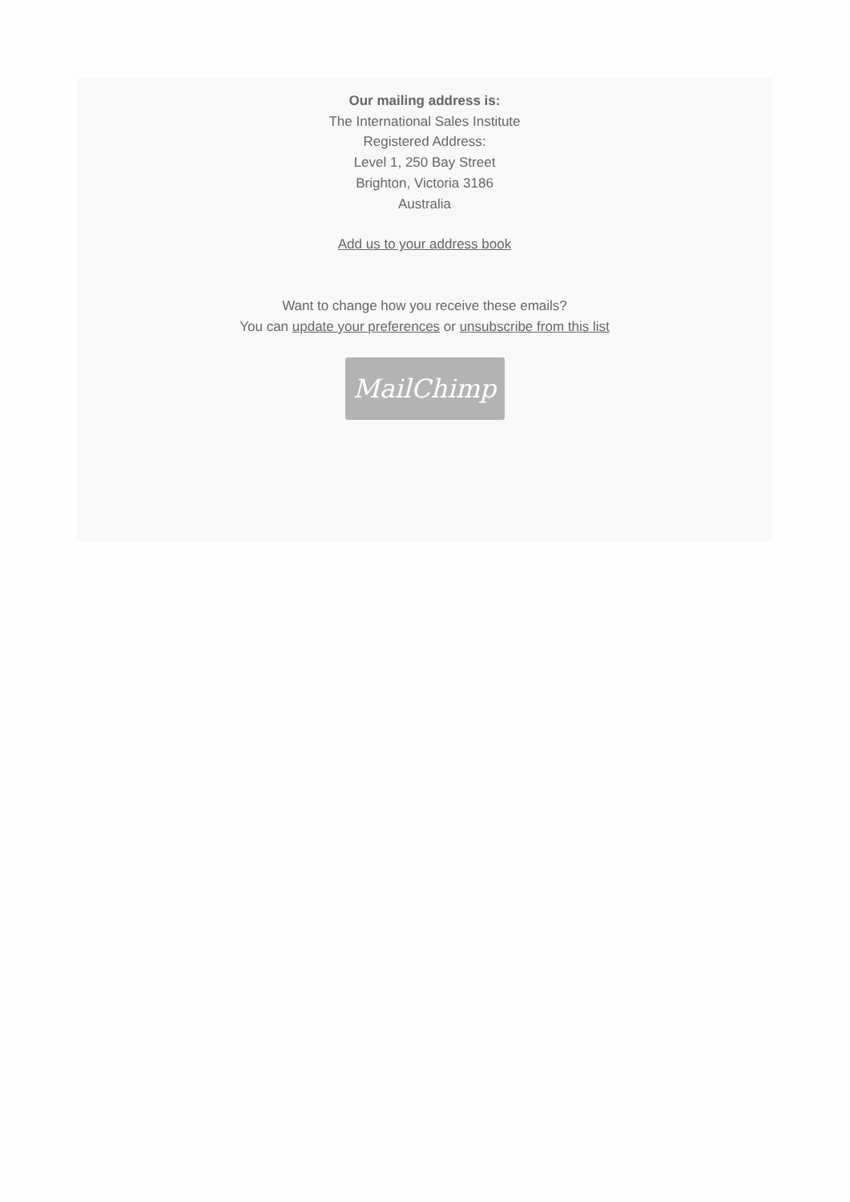Our mailing address is:
The International Sales Institute
Registered Address:
Level 1, 250 Bay Street
Brighton, Victoria 3186
Australia
Add us to your address book
Want to change how you receive these emails?
You can update your preferences or unsubscribe from this list
MailChimp